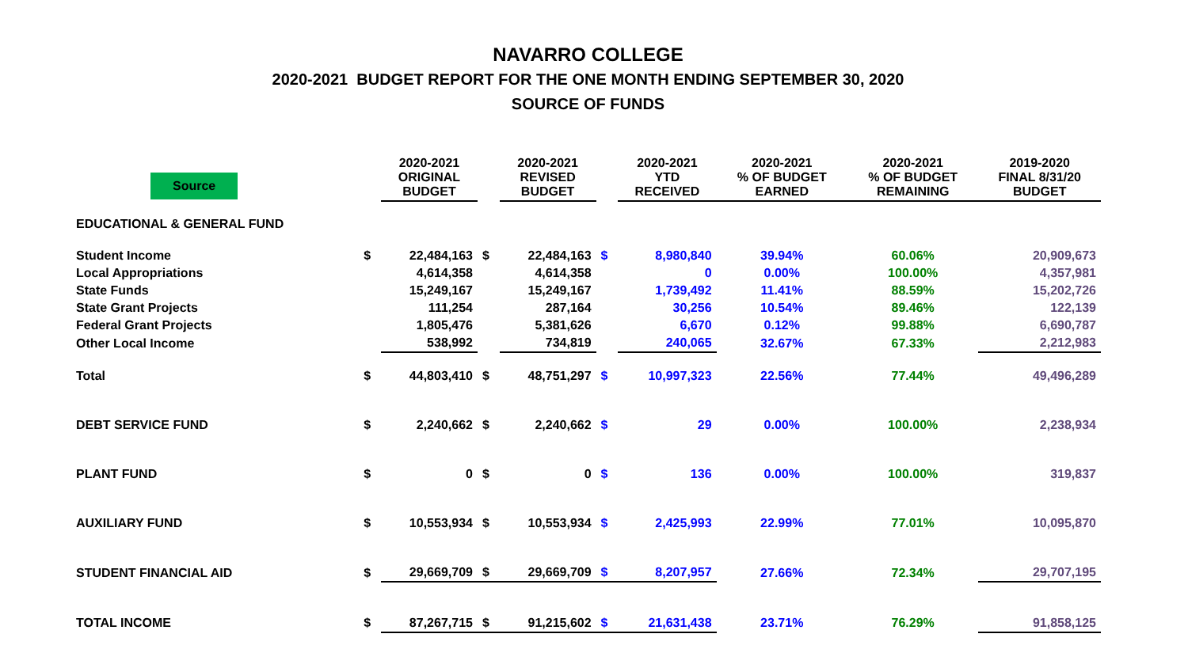NAVARRO COLLEGE
2020-2021 BUDGET REPORT FOR THE ONE MONTH ENDING SEPTEMBER 30, 2020
SOURCE OF FUNDS
| Source | | 2020-2021 ORIGINAL BUDGET | | 2020-2021 REVISED BUDGET | | 2020-2021 YTD RECEIVED | 2020-2021 % OF BUDGET EARNED | 2020-2021 % OF BUDGET REMAINING | 2019-2020 FINAL 8/31/20 BUDGET |
| --- | --- | --- | --- | --- | --- | --- | --- | --- | --- |
| EDUCATIONAL & GENERAL FUND | | | | | | | | | |
| Student Income | $ | 22,484,163 | $ | 22,484,163 | $ | 8,980,840 | 39.94% | 60.06% | 20,909,673 |
| Local Appropriations | | 4,614,358 | | 4,614,358 | | 0 | 0.00% | 100.00% | 4,357,981 |
| State Funds | | 15,249,167 | | 15,249,167 | | 1,739,492 | 11.41% | 88.59% | 15,202,726 |
| State Grant Projects | | 111,254 | | 287,164 | | 30,256 | 10.54% | 89.46% | 122,139 |
| Federal Grant Projects | | 1,805,476 | | 5,381,626 | | 6,670 | 0.12% | 99.88% | 6,690,787 |
| Other Local Income | | 538,992 | | 734,819 | | 240,065 | 32.67% | 67.33% | 2,212,983 |
| Total | $ | 44,803,410 | $ | 48,751,297 | $ | 10,997,323 | 22.56% | 77.44% | 49,496,289 |
| DEBT SERVICE FUND | $ | 2,240,662 | $ | 2,240,662 | $ | 29 | 0.00% | 100.00% | 2,238,934 |
| PLANT FUND | $ | 0 | $ | 0 | $ | 136 | 0.00% | 100.00% | 319,837 |
| AUXILIARY FUND | $ | 10,553,934 | $ | 10,553,934 | $ | 2,425,993 | 22.99% | 77.01% | 10,095,870 |
| STUDENT FINANCIAL AID | $ | 29,669,709 | $ | 29,669,709 | $ | 8,207,957 | 27.66% | 72.34% | 29,707,195 |
| TOTAL INCOME | $ | 87,267,715 | $ | 91,215,602 | $ | 21,631,438 | 23.71% | 76.29% | 91,858,125 |